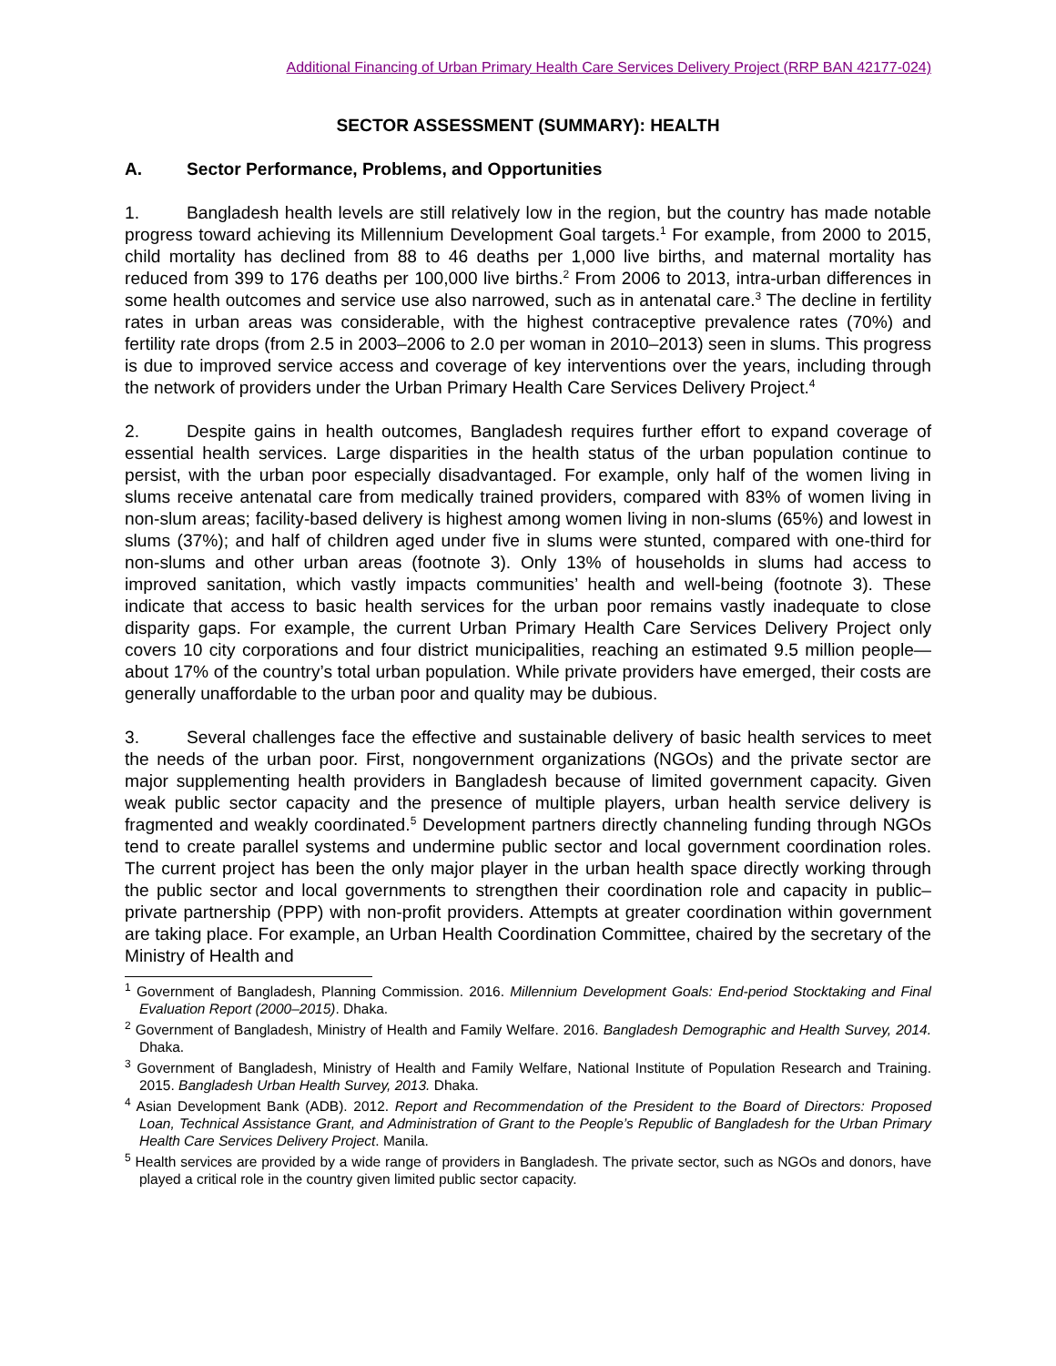Additional Financing of Urban Primary Health Care Services Delivery Project (RRP BAN 42177-024)
SECTOR ASSESSMENT (SUMMARY): HEALTH
A. Sector Performance, Problems, and Opportunities
1. Bangladesh health levels are still relatively low in the region, but the country has made notable progress toward achieving its Millennium Development Goal targets.<sup>1</sup> For example, from 2000 to 2015, child mortality has declined from 88 to 46 deaths per 1,000 live births, and maternal mortality has reduced from 399 to 176 deaths per 100,000 live births.<sup>2</sup> From 2006 to 2013, intra-urban differences in some health outcomes and service use also narrowed, such as in antenatal care.<sup>3</sup> The decline in fertility rates in urban areas was considerable, with the highest contraceptive prevalence rates (70%) and fertility rate drops (from 2.5 in 2003–2006 to 2.0 per woman in 2010–2013) seen in slums. This progress is due to improved service access and coverage of key interventions over the years, including through the network of providers under the Urban Primary Health Care Services Delivery Project.<sup>4</sup>
2. Despite gains in health outcomes, Bangladesh requires further effort to expand coverage of essential health services. Large disparities in the health status of the urban population continue to persist, with the urban poor especially disadvantaged. For example, only half of the women living in slums receive antenatal care from medically trained providers, compared with 83% of women living in non-slum areas; facility-based delivery is highest among women living in non-slums (65%) and lowest in slums (37%); and half of children aged under five in slums were stunted, compared with one-third for non-slums and other urban areas (footnote 3). Only 13% of households in slums had access to improved sanitation, which vastly impacts communities’ health and well-being (footnote 3). These indicate that access to basic health services for the urban poor remains vastly inadequate to close disparity gaps. For example, the current Urban Primary Health Care Services Delivery Project only covers 10 city corporations and four district municipalities, reaching an estimated 9.5 million people—about 17% of the country’s total urban population. While private providers have emerged, their costs are generally unaffordable to the urban poor and quality may be dubious.
3. Several challenges face the effective and sustainable delivery of basic health services to meet the needs of the urban poor. First, nongovernment organizations (NGOs) and the private sector are major supplementing health providers in Bangladesh because of limited government capacity. Given weak public sector capacity and the presence of multiple players, urban health service delivery is fragmented and weakly coordinated.<sup>5</sup> Development partners directly channeling funding through NGOs tend to create parallel systems and undermine public sector and local government coordination roles. The current project has been the only major player in the urban health space directly working through the public sector and local governments to strengthen their coordination role and capacity in public–private partnership (PPP) with non-profit providers. Attempts at greater coordination within government are taking place. For example, an Urban Health Coordination Committee, chaired by the secretary of the Ministry of Health and
<sup>1</sup> Government of Bangladesh, Planning Commission. 2016. Millennium Development Goals: End-period Stocktaking and Final Evaluation Report (2000–2015). Dhaka.
<sup>2</sup> Government of Bangladesh, Ministry of Health and Family Welfare. 2016. Bangladesh Demographic and Health Survey, 2014. Dhaka.
<sup>3</sup> Government of Bangladesh, Ministry of Health and Family Welfare, National Institute of Population Research and Training. 2015. Bangladesh Urban Health Survey, 2013. Dhaka.
<sup>4</sup> Asian Development Bank (ADB). 2012. Report and Recommendation of the President to the Board of Directors: Proposed Loan, Technical Assistance Grant, and Administration of Grant to the People’s Republic of Bangladesh for the Urban Primary Health Care Services Delivery Project. Manila.
<sup>5</sup> Health services are provided by a wide range of providers in Bangladesh. The private sector, such as NGOs and donors, have played a critical role in the country given limited public sector capacity.